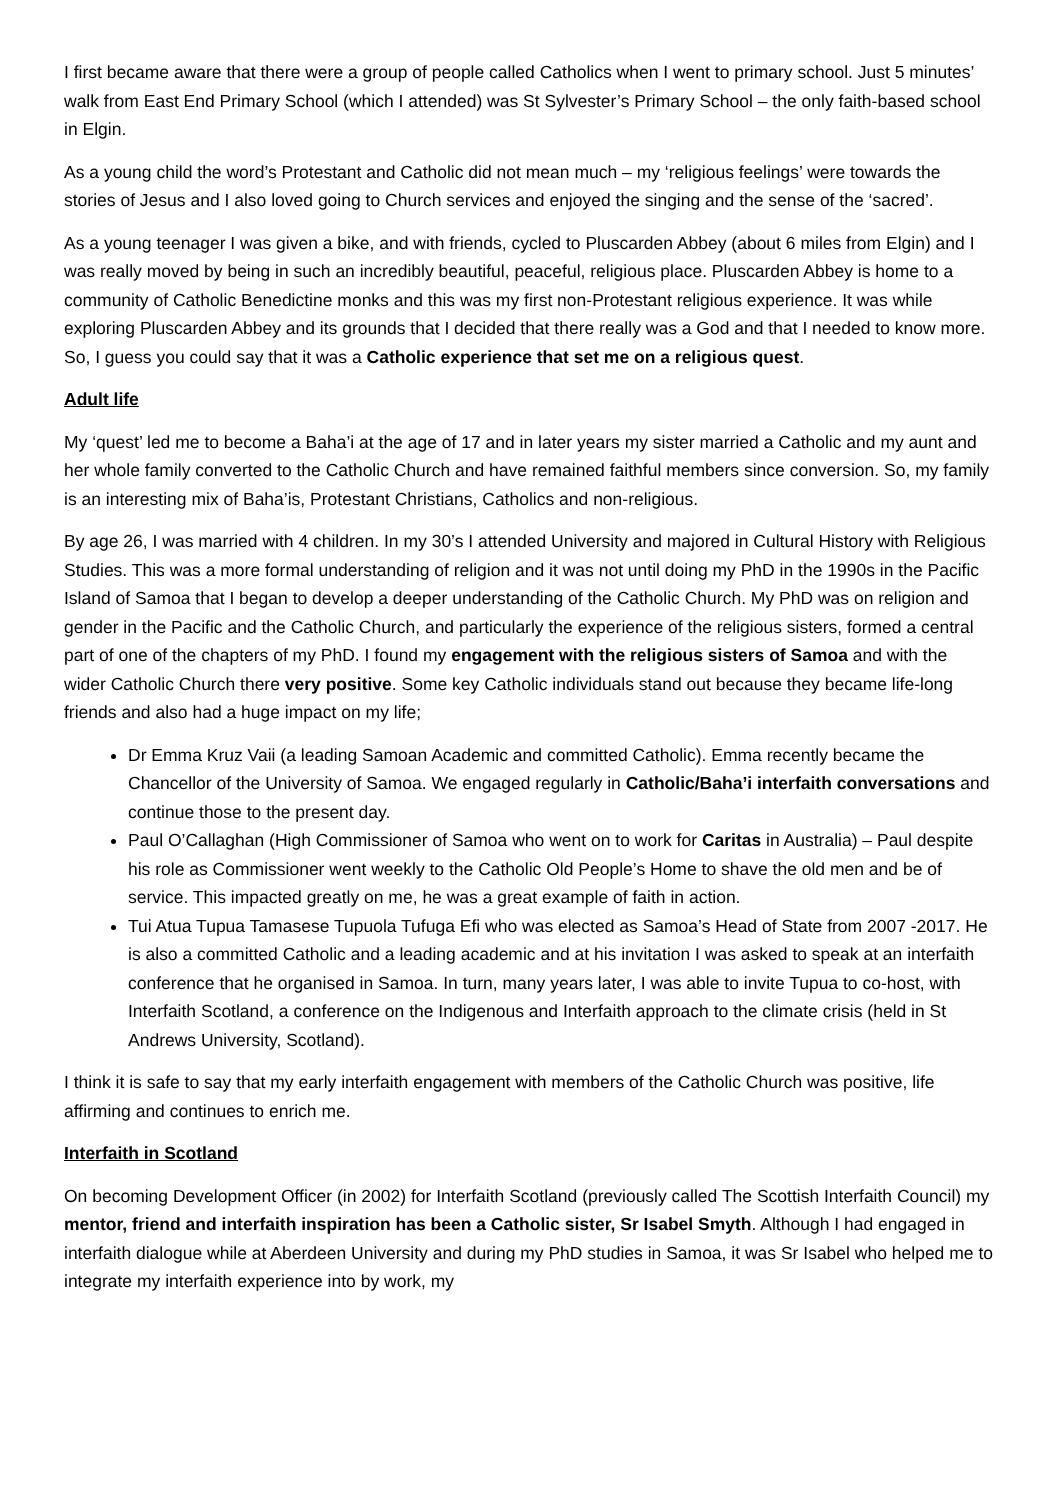I first became aware that there were a group of people called Catholics when I went to primary school. Just 5 minutes’ walk from East End Primary School (which I attended) was St Sylvester’s Primary School – the only faith-based school in Elgin.
As a young child the word’s Protestant and Catholic did not mean much – my ‘religious feelings’ were towards the stories of Jesus and I also loved going to Church services and enjoyed the singing and the sense of the ‘sacred’.
As a young teenager I was given a bike, and with friends, cycled to Pluscarden Abbey (about 6 miles from Elgin) and I was really moved by being in such an incredibly beautiful, peaceful, religious place. Pluscarden Abbey is home to a community of Catholic Benedictine monks and this was my first non-Protestant religious experience. It was while exploring Pluscarden Abbey and its grounds that I decided that there really was a God and that I needed to know more. So, I guess you could say that it was a Catholic experience that set me on a religious quest.
Adult life
My ‘quest’ led me to become a Baha’i at the age of 17 and in later years my sister married a Catholic and my aunt and her whole family converted to the Catholic Church and have remained faithful members since conversion. So, my family is an interesting mix of Baha’is, Protestant Christians, Catholics and non-religious.
By age 26, I was married with 4 children. In my 30’s I attended University and majored in Cultural History with Religious Studies. This was a more formal understanding of religion and it was not until doing my PhD in the 1990s in the Pacific Island of Samoa that I began to develop a deeper understanding of the Catholic Church. My PhD was on religion and gender in the Pacific and the Catholic Church, and particularly the experience of the religious sisters, formed a central part of one of the chapters of my PhD. I found my engagement with the religious sisters of Samoa and with the wider Catholic Church there very positive. Some key Catholic individuals stand out because they became life-long friends and also had a huge impact on my life;
Dr Emma Kruz Vaii (a leading Samoan Academic and committed Catholic). Emma recently became the Chancellor of the University of Samoa. We engaged regularly in Catholic/Baha’i interfaith conversations and continue those to the present day.
Paul O’Callaghan (High Commissioner of Samoa who went on to work for Caritas in Australia) – Paul despite his role as Commissioner went weekly to the Catholic Old People’s Home to shave the old men and be of service. This impacted greatly on me, he was a great example of faith in action.
Tui Atua Tupua Tamasese Tupuola Tufuga Efi who was elected as Samoa’s Head of State from 2007 -2017. He is also a committed Catholic and a leading academic and at his invitation I was asked to speak at an interfaith conference that he organised in Samoa. In turn, many years later, I was able to invite Tupua to co-host, with Interfaith Scotland, a conference on the Indigenous and Interfaith approach to the climate crisis (held in St Andrews University, Scotland).
I think it is safe to say that my early interfaith engagement with members of the Catholic Church was positive, life affirming and continues to enrich me.
Interfaith in Scotland
On becoming Development Officer (in 2002) for Interfaith Scotland (previously called The Scottish Interfaith Council) my mentor, friend and interfaith inspiration has been a Catholic sister, Sr Isabel Smyth. Although I had engaged in interfaith dialogue while at Aberdeen University and during my PhD studies in Samoa, it was Sr Isabel who helped me to integrate my interfaith experience into by work, my